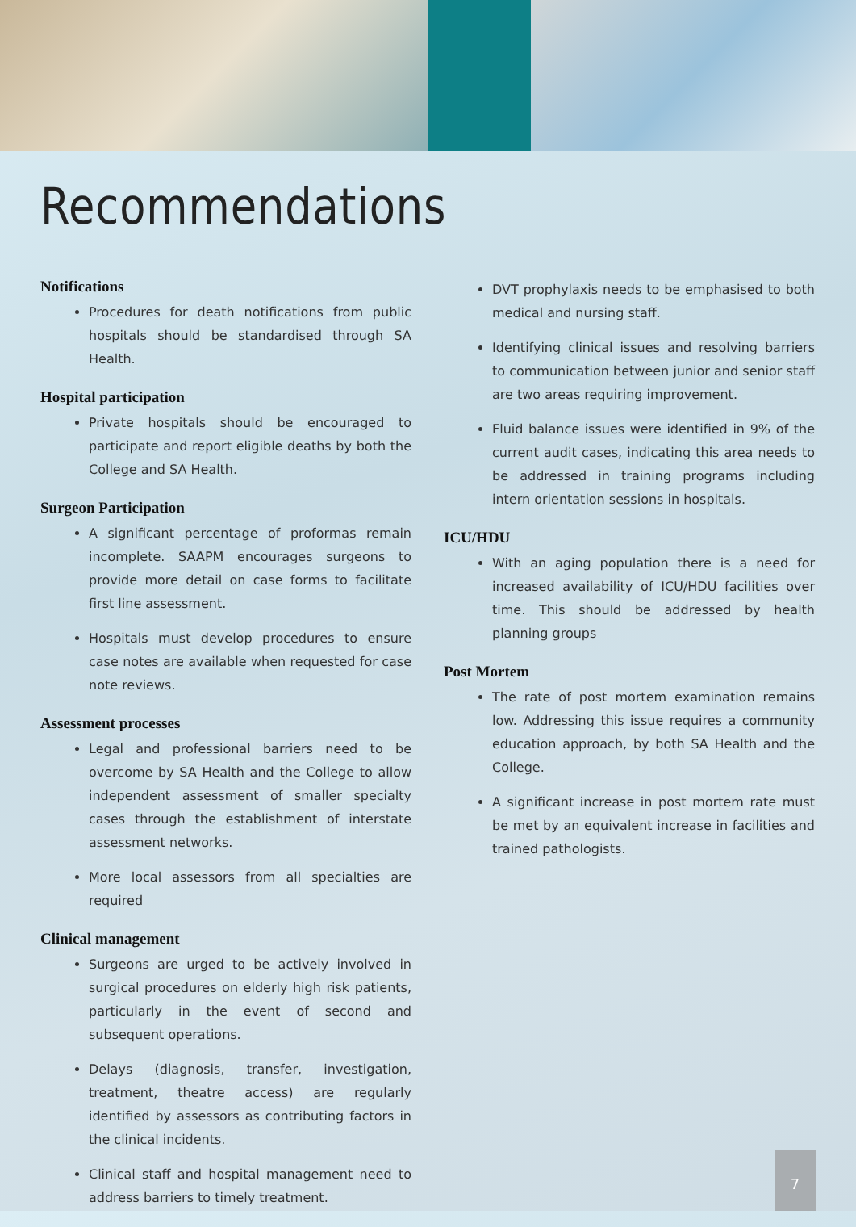Recommendations
Notifications
Procedures for death notifications from public hospitals should be standardised through SA Health.
Hospital participation
Private hospitals should be encouraged to participate and report eligible deaths by both the College and SA Health.
Surgeon Participation
A significant percentage of proformas remain incomplete. SAAPM encourages surgeons to provide more detail on case forms to facilitate first line assessment.
Hospitals must develop procedures to ensure case notes are available when requested for case note reviews.
Assessment processes
Legal and professional barriers need to be overcome by SA Health and the College to allow independent assessment of smaller specialty cases through the establishment of interstate assessment networks.
More local assessors from all specialties are required
Clinical management
Surgeons are urged to be actively involved in surgical procedures on elderly high risk patients, particularly in the event of second and subsequent operations.
Delays (diagnosis, transfer, investigation, treatment, theatre access) are regularly identified by assessors as contributing factors in the clinical incidents.
Clinical staff and hospital management need to address barriers to timely treatment.
DVT prophylaxis needs to be emphasised to both medical and nursing staff.
Identifying clinical issues and resolving barriers to communication between junior and senior staff are two areas requiring improvement.
Fluid balance issues were identified in 9% of the current audit cases, indicating this area needs to be addressed in training programs including intern orientation sessions in hospitals.
ICU/HDU
With an aging population there is a need for increased availability of ICU/HDU facilities over time. This should be addressed by health planning groups
Post Mortem
The rate of post mortem examination remains low. Addressing this issue requires a community education approach, by both SA Health and the College.
A significant increase in post mortem rate must be met by an equivalent increase in facilities and trained pathologists.
7